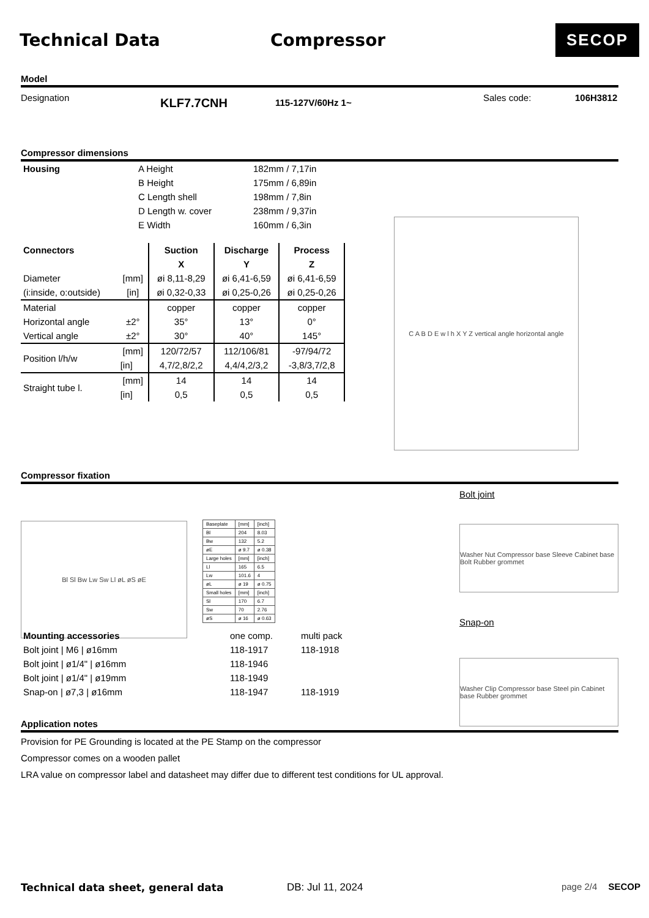Technical Data Compressor
SECOP
Model
Designation
KLF7.7CNH
115-127V/60Hz 1~
Sales code: 106H3812
Compressor dimensions
| Housing | A Height | 182mm / 7,17in |
| | B Height | 175mm / 6,89in |
| | C Length shell | 198mm / 7,8in |
| | D Length w. cover | 238mm / 9,37in |
| | E Width | 160mm / 6,3in |
| Connectors | | Suction | Discharge | Process |
| --- | --- | --- | --- | --- |
| | | X | Y | Z |
| Diameter | [mm] | øi 8,11-8,29 | øi 6,41-6,59 | øi 6,41-6,59 |
| (i:inside, o:outside) | [in] | øi 0,32-0,33 | øi 0,25-0,26 | øi 0,25-0,26 |
| Material | | copper | copper | copper |
| Horizontal angle | ±2° | 35° | 13° | 0° |
| Vertical angle | ±2° | 30° | 40° | 145° |
| Position l/h/w | [mm] | 120/72/57 | 112/106/81 | -97/94/72 |
| | [in] | 4,7/2,8/2,2 | 4,4/4,2/3,2 | -3,8/3,7/2,8 |
| Straight tube l. | [mm] | 14 | 14 | 14 |
| | [in] | 0,5 | 0,5 | 0,5 |
C A B D E w l h X Y Z vertical angle horizontal angle
Compressor fixation
Bl Sl Bw Lw Sw Ll øL øS øE
| Baseplate | [mm] | [inch] |
| Bl | 204 | 8.03 |
| Bw | 132 | 5.2 |
| øE | ø 9.7 | ø 0.38 |
| Large holes | [mm] | [inch] |
| Ll | 165 | 6.5 |
| Lw | 101.6 | 4 |
| øL | ø 19 | ø 0.75 |
| Small holes | [mm] | [inch] |
| Sl | 170 | 6.7 |
| Sw | 70 | 2.76 |
| øS | ø 16 | ø 0.63 |
Bolt joint
Washer Nut Compressor base Sleeve Cabinet base Bolt Rubber grommet
Snap-on
Washer Clip Compressor base Steel pin Cabinet base Rubber grommet
| Mounting accessories | one comp. | multi pack |
| Bolt joint / M6 / ø16mm | 118-1917 | 118-1918 |
| Bolt joint / ø1/4" / ø16mm | 118-1946 | |
| Bolt joint / ø1/4" / ø19mm | 118-1949 | |
| Snap-on / ø7,3 / ø16mm | 118-1947 | 118-1919 |
Application notes
Provision for PE Grounding is located at the PE Stamp on the compressor
Compressor comes on a wooden pallet
LRA value on compressor label and datasheet may differ due to different test conditions for UL approval.
Technical data sheet, general data DB: Jul 11, 2024 page 2/4 SECOP